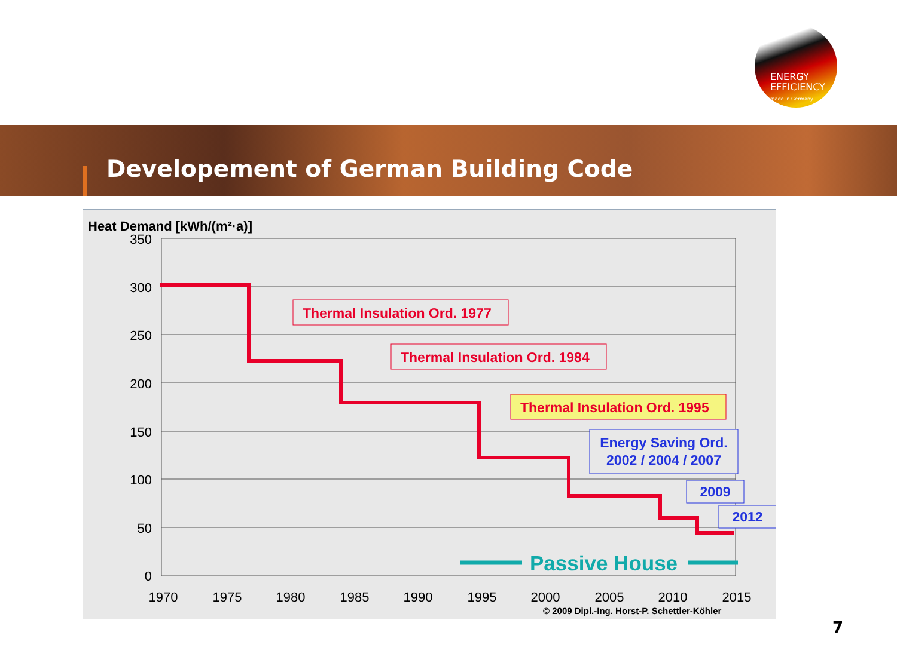ENERGY
EFFICIENCY
made in Germany
Developement of German Building Code
Heat Demand [kWh/(m²·a)]
350
300
250
200
150
100
50
0
1970
1975
1980
1985
1990
1995
2000
2005
2010
2015
Thermal Insulation Ord. 1977
Thermal Insulation Ord. 1984
Thermal Insulation Ord. 1995
Energy Saving Ord.
2002 / 2004 / 2007
2009
2012
Passive House
© 2009 Dipl.-Ing. Horst-P. Schettler-Köhler
7